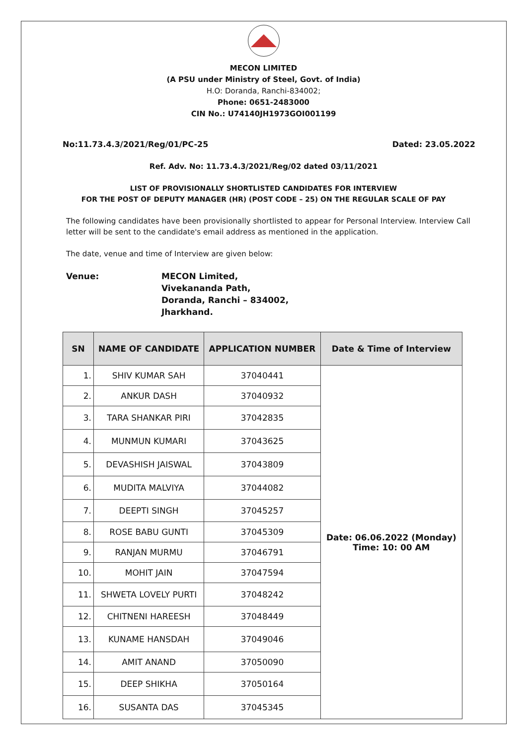MECON LIMITED
(A PSU under Ministry of Steel, Govt. of India)
H.O: Doranda, Ranchi-834002;
Phone: 0651-2483000
CIN No.: U74140JH1973GOI001199
No:11.73.4.3/2021/Reg/01/PC-25 Dated: 23.05.2022
Ref. Adv. No: 11.73.4.3/2021/Reg/02 dated 03/11/2021
LIST OF PROVISIONALLY SHORTLISTED CANDIDATES FOR INTERVIEW
FOR THE POST OF DEPUTY MANAGER (HR) (POST CODE – 25) ON THE REGULAR SCALE OF PAY
The following candidates have been provisionally shortlisted to appear for Personal Interview. Interview Call letter will be sent to the candidate's email address as mentioned in the application.
The date, venue and time of Interview are given below:
Venue: MECON Limited,
Vivekananda Path,
Doranda, Ranchi – 834002,
Jharkhand.
| SN | NAME OF CANDIDATE | APPLICATION NUMBER | Date & Time of Interview |
| --- | --- | --- | --- |
| 1. | SHIV KUMAR SAH | 37040441 | Date: 06.06.2022 (Monday) Time: 10: 00 AM |
| 2. | ANKUR DASH | 37040932 | |
| 3. | TARA SHANKAR PIRI | 37042835 | |
| 4. | MUNMUN KUMARI | 37043625 | |
| 5. | DEVASHISH JAISWAL | 37043809 | |
| 6. | MUDITA MALVIYA | 37044082 | |
| 7. | DEEPTI SINGH | 37045257 | |
| 8. | ROSE BABU GUNTI | 37045309 | |
| 9. | RANJAN MURMU | 37046791 | |
| 10. | MOHIT JAIN | 37047594 | |
| 11. | SHWETA LOVELY PURTI | 37048242 | |
| 12. | CHITNENI HAREESH | 37048449 | |
| 13. | KUNAME HANSDAH | 37049046 | |
| 14. | AMIT ANAND | 37050090 | |
| 15. | DEEP SHIKHA | 37050164 | |
| 16. | SUSANTA DAS | 37045345 | |